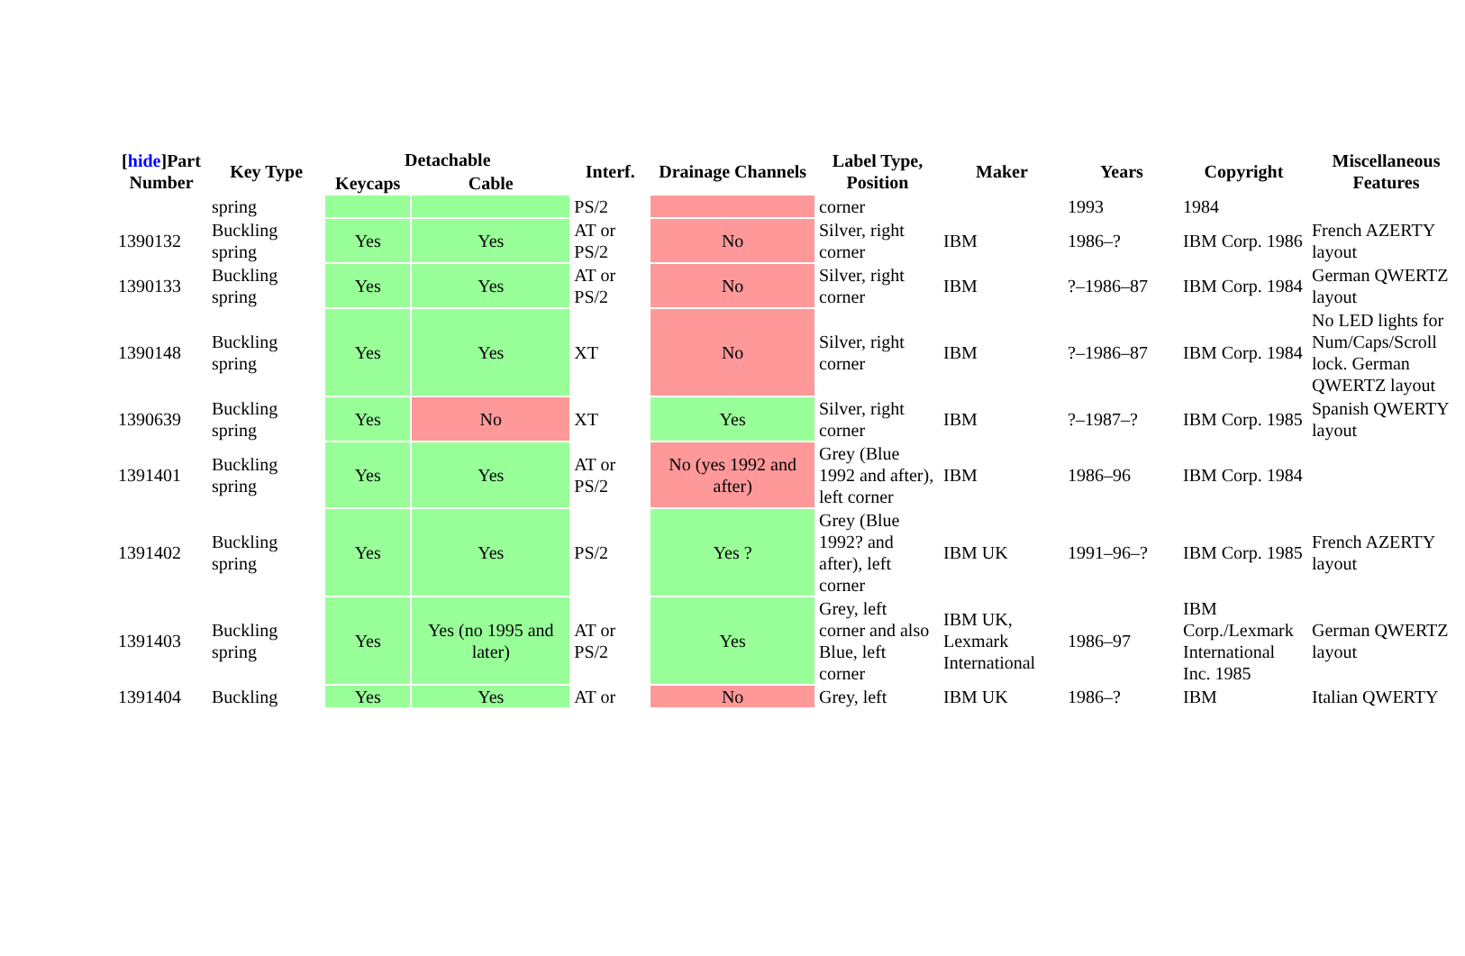| [ hide ]Part Number | Key Type | Detachable | | Interf. | Drainage Channels | Label Type, Position | Maker | Years | Copyright | Miscellaneous Features |
| --- | --- | --- | --- | --- | --- | --- | --- | --- | --- | --- |
| | | Keycaps | Cable | | | | | | | |
| | spring | | | PS/2 | | corner | | 1993 | 1984 | |
| 1390132 | Buckling spring | Yes | Yes | AT or PS/2 | No | Silver, right corner | IBM | 1986–? | IBM Corp. 1986 | French AZERTY layout |
| 1390133 | Buckling spring | Yes | Yes | AT or PS/2 | No | Silver, right corner | IBM | ?–1986–87 | IBM Corp. 1984 | German QWERTZ layout |
| 1390148 | Buckling spring | Yes | Yes | XT | No | Silver, right corner | IBM | ?–1986–87 | IBM Corp. 1984 | No LED lights for Num/Caps/Scroll lock. German QWERTZ layout |
| 1390639 | Buckling spring | Yes | No | XT | Yes | Silver, right corner | IBM | ?–1987–? | IBM Corp. 1985 | Spanish QWERTY layout |
| 1391401 | Buckling spring | Yes | Yes | AT or PS/2 | No (yes 1992 and after) | Grey (Blue 1992 and after), left corner | IBM | 1986–96 | IBM Corp. 1984 | |
| 1391402 | Buckling spring | Yes | Yes | PS/2 | Yes ? | Grey (Blue 1992? and after), left corner | IBM UK | 1991–96–? | IBM Corp. 1985 | French AZERTY layout |
| 1391403 | Buckling spring | Yes | Yes (no 1995 and later) | AT or PS/2 | Yes | Grey, left corner and also Blue, left corner | IBM UK, Lexmark International | 1986–97 | IBM Corp./Lexmark International Inc. 1985 | German QWERTZ layout |
| 1391404 | Buckling | Yes | Yes | AT or | No | Grey, left | IBM UK | 1986–? | IBM | Italian QWERTY |